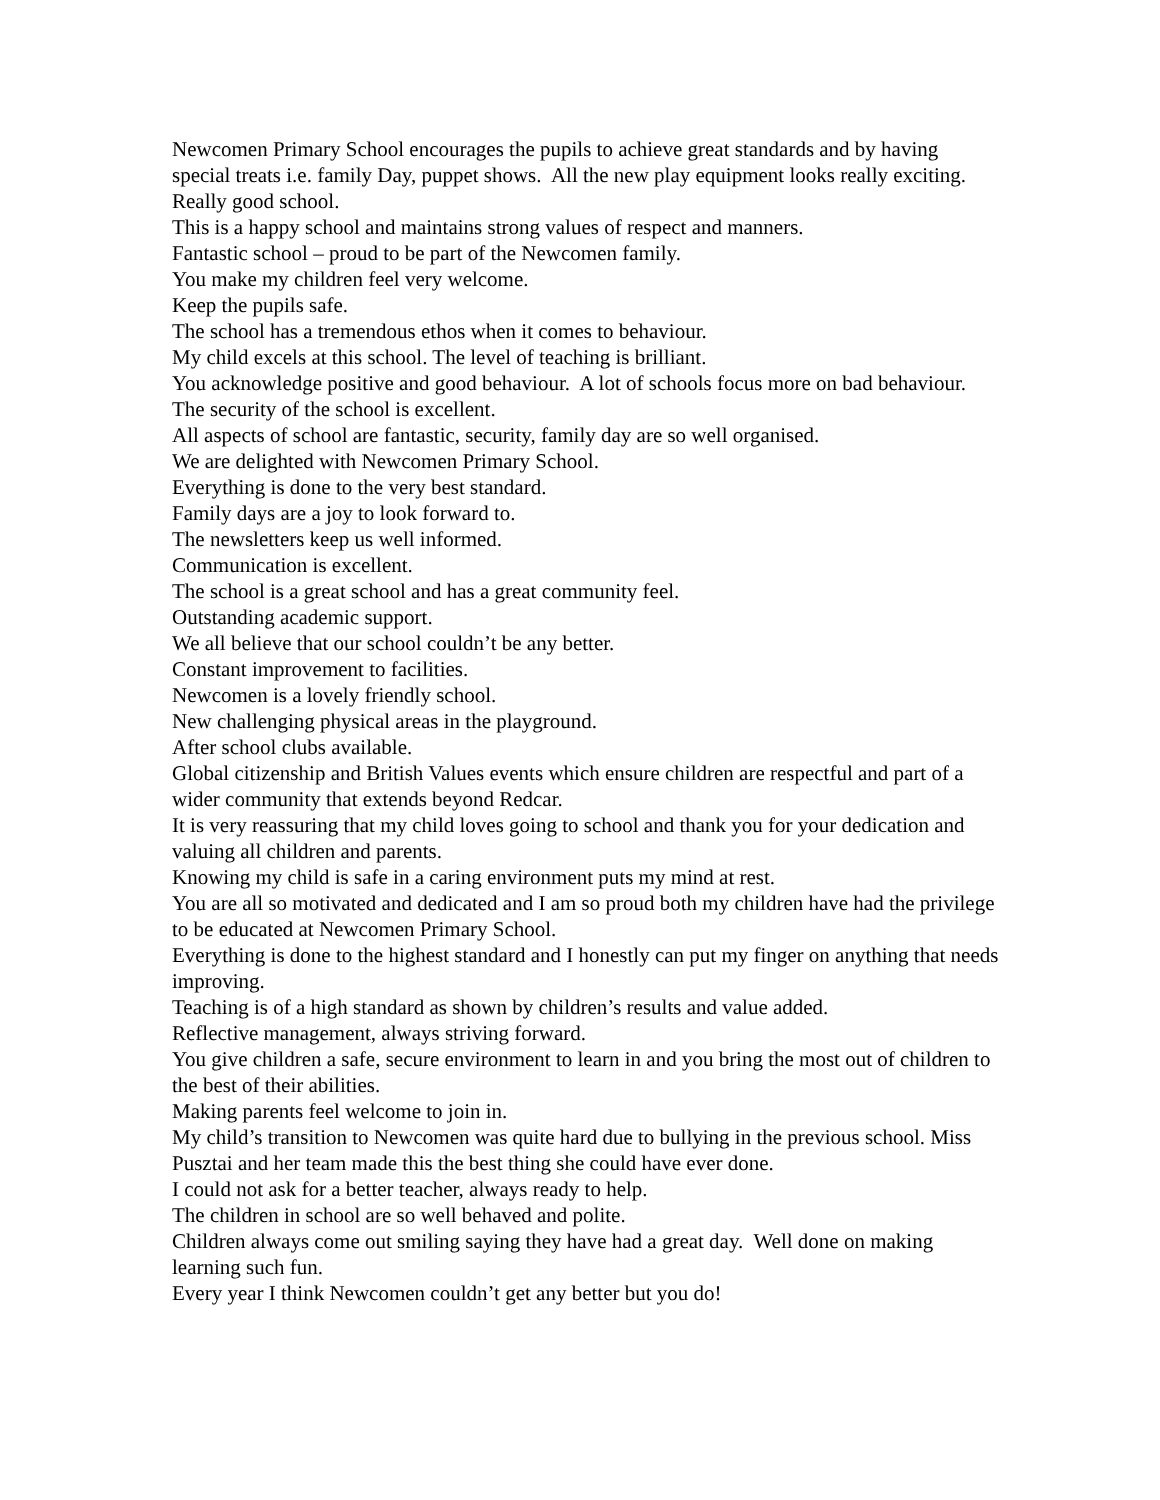Newcomen Primary School encourages the pupils to achieve great standards and by having special treats i.e. family Day, puppet shows. All the new play equipment looks really exciting. Really good school.
This is a happy school and maintains strong values of respect and manners.
Fantastic school – proud to be part of the Newcomen family.
You make my children feel very welcome.
Keep the pupils safe.
The school has a tremendous ethos when it comes to behaviour.
My child excels at this school. The level of teaching is brilliant.
You acknowledge positive and good behaviour. A lot of schools focus more on bad behaviour.
The security of the school is excellent.
All aspects of school are fantastic, security, family day are so well organised.
We are delighted with Newcomen Primary School.
Everything is done to the very best standard.
Family days are a joy to look forward to.
The newsletters keep us well informed.
Communication is excellent.
The school is a great school and has a great community feel.
Outstanding academic support.
We all believe that our school couldn’t be any better.
Constant improvement to facilities.
Newcomen is a lovely friendly school.
New challenging physical areas in the playground.
After school clubs available.
Global citizenship and British Values events which ensure children are respectful and part of a wider community that extends beyond Redcar.
It is very reassuring that my child loves going to school and thank you for your dedication and valuing all children and parents.
Knowing my child is safe in a caring environment puts my mind at rest.
You are all so motivated and dedicated and I am so proud both my children have had the privilege to be educated at Newcomen Primary School.
Everything is done to the highest standard and I honestly can put my finger on anything that needs improving.
Teaching is of a high standard as shown by children’s results and value added.
Reflective management, always striving forward.
You give children a safe, secure environment to learn in and you bring the most out of children to the best of their abilities.
Making parents feel welcome to join in.
My child’s transition to Newcomen was quite hard due to bullying in the previous school. Miss Pusztai and her team made this the best thing she could have ever done.
I could not ask for a better teacher, always ready to help.
The children in school are so well behaved and polite.
Children always come out smiling saying they have had a great day. Well done on making learning such fun.
Every year I think Newcomen couldn’t get any better but you do!